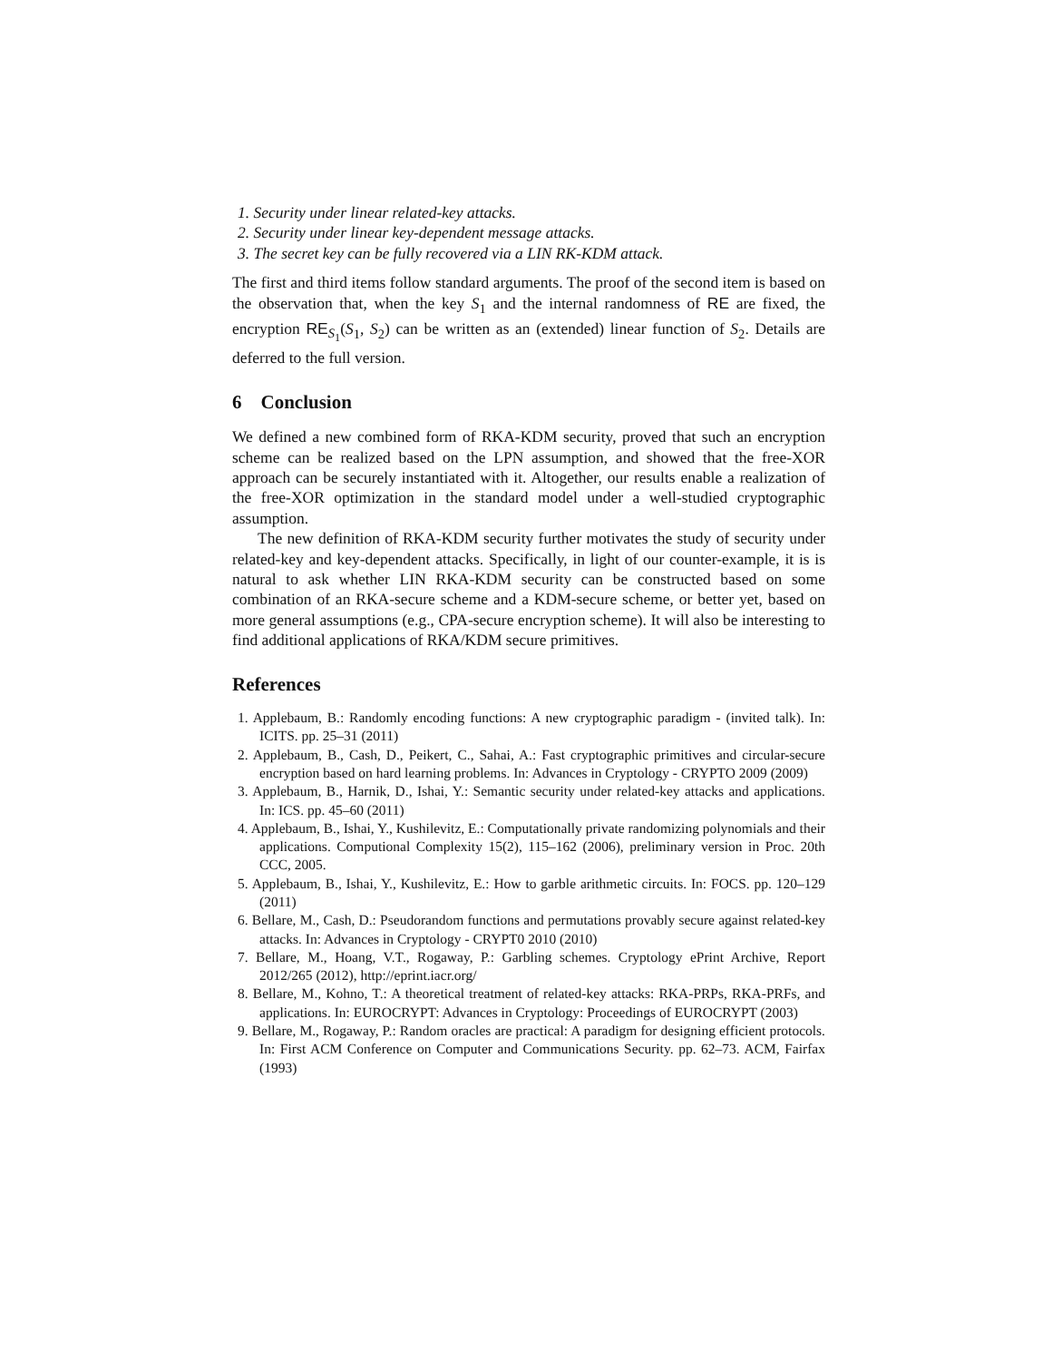1. Security under linear related-key attacks.
2. Security under linear key-dependent message attacks.
3. The secret key can be fully recovered via a LIN RK-KDM attack.
The first and third items follow standard arguments. The proof of the second item is based on the observation that, when the key S<sub>1</sub> and the internal randomness of RE are fixed, the encryption RE<sub>S<sub>1</sub></sub>(S<sub>1</sub>, S<sub>2</sub>) can be written as an (extended) linear function of S<sub>2</sub>. Details are deferred to the full version.
6 Conclusion
We defined a new combined form of RKA-KDM security, proved that such an encryption scheme can be realized based on the LPN assumption, and showed that the free-XOR approach can be securely instantiated with it. Altogether, our results enable a realization of the free-XOR optimization in the standard model under a well-studied cryptographic assumption.
The new definition of RKA-KDM security further motivates the study of security under related-key and key-dependent attacks. Specifically, in light of our counter-example, it is is natural to ask whether LIN RKA-KDM security can be constructed based on some combination of an RKA-secure scheme and a KDM-secure scheme, or better yet, based on more general assumptions (e.g., CPA-secure encryption scheme). It will also be interesting to find additional applications of RKA/KDM secure primitives.
References
1. Applebaum, B.: Randomly encoding functions: A new cryptographic paradigm - (invited talk). In: ICITS. pp. 25–31 (2011)
2. Applebaum, B., Cash, D., Peikert, C., Sahai, A.: Fast cryptographic primitives and circular-secure encryption based on hard learning problems. In: Advances in Cryptology - CRYPTO 2009 (2009)
3. Applebaum, B., Harnik, D., Ishai, Y.: Semantic security under related-key attacks and applications. In: ICS. pp. 45–60 (2011)
4. Applebaum, B., Ishai, Y., Kushilevitz, E.: Computationally private randomizing polynomials and their applications. Computional Complexity 15(2), 115–162 (2006), preliminary version in Proc. 20th CCC, 2005.
5. Applebaum, B., Ishai, Y., Kushilevitz, E.: How to garble arithmetic circuits. In: FOCS. pp. 120–129 (2011)
6. Bellare, M., Cash, D.: Pseudorandom functions and permutations provably secure against related-key attacks. In: Advances in Cryptology - CRYPT0 2010 (2010)
7. Bellare, M., Hoang, V.T., Rogaway, P.: Garbling schemes. Cryptology ePrint Archive, Report 2012/265 (2012), http://eprint.iacr.org/
8. Bellare, M., Kohno, T.: A theoretical treatment of related-key attacks: RKA-PRPs, RKA-PRFs, and applications. In: EUROCRYPT: Advances in Cryptology: Proceedings of EUROCRYPT (2003)
9. Bellare, M., Rogaway, P.: Random oracles are practical: A paradigm for designing efficient protocols. In: First ACM Conference on Computer and Communications Security. pp. 62–73. ACM, Fairfax (1993)